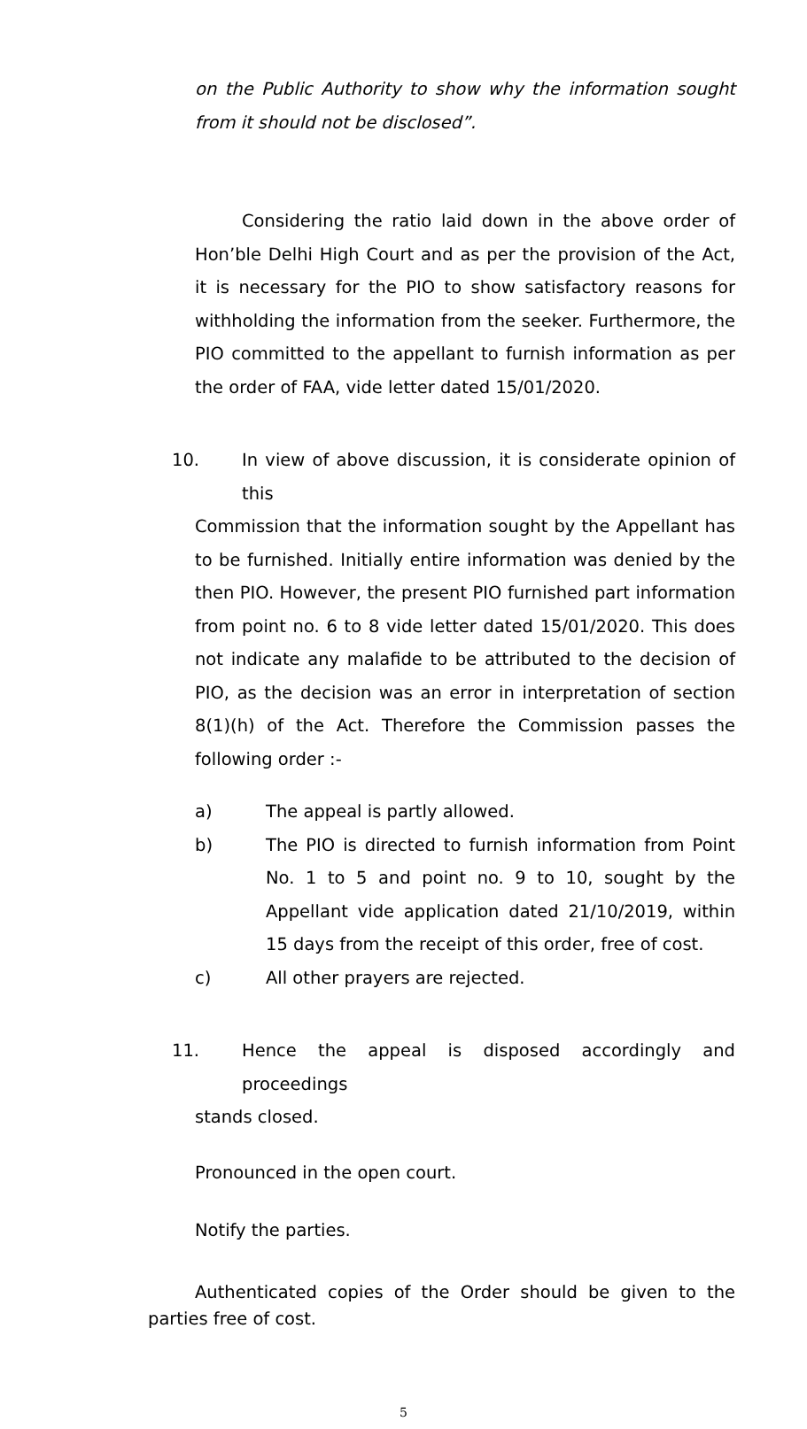on the Public Authority to show why the information sought from it should not be disclosed”.
Considering the ratio laid down in the above order of Hon’ble Delhi High Court and as per the provision of the Act, it is necessary for the PIO to show satisfactory reasons for withholding the information from the seeker. Furthermore, the PIO committed to the appellant to furnish information as per the order of FAA, vide letter dated 15/01/2020.
10. In view of above discussion, it is considerate opinion of this
Commission that the information sought by the Appellant has to be furnished. Initially entire information was denied by the then PIO. However, the present PIO furnished part information from point no. 6 to 8 vide letter dated 15/01/2020. This does not indicate any malafide to be attributed to the decision of PIO, as the decision was an error in interpretation of section 8(1)(h) of the Act. Therefore the Commission passes the following order :-
a) The appeal is partly allowed.
b) The PIO is directed to furnish information from Point No. 1 to 5 and point no. 9 to 10, sought by the Appellant vide application dated 21/10/2019, within 15 days from the receipt of this order, free of cost.
c) All other prayers are rejected.
11. Hence the appeal is disposed accordingly and proceedings
stands closed.
Pronounced in the open court.
Notify the parties.
Authenticated copies of the Order should be given to the parties free of cost.
5